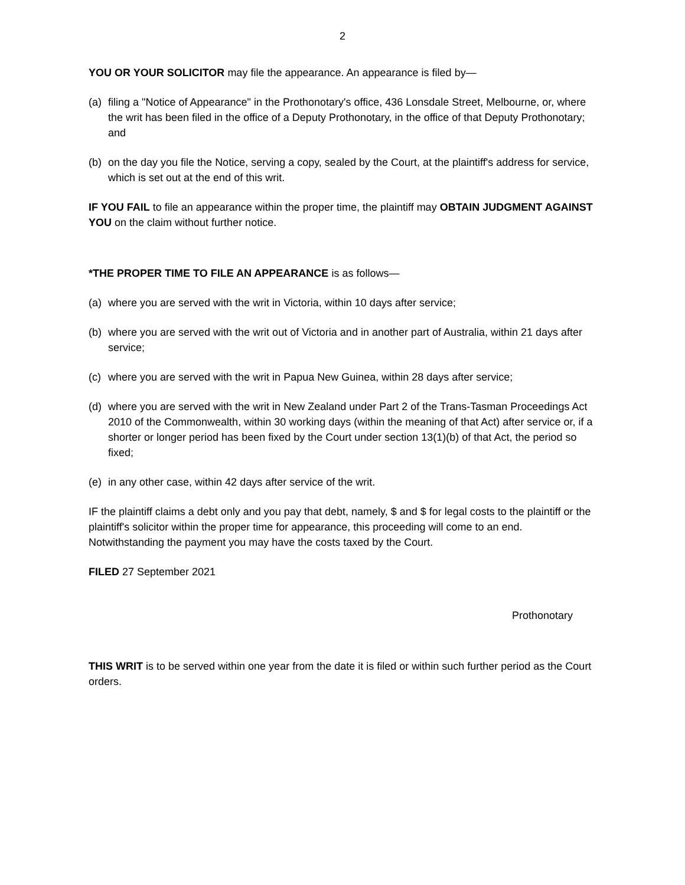2
YOU OR YOUR SOLICITOR may file the appearance. An appearance is filed by—
(a) filing a "Notice of Appearance" in the Prothonotary's office, 436 Lonsdale Street, Melbourne, or, where the writ has been filed in the office of a Deputy Prothonotary, in the office of that Deputy Prothonotary; and
(b) on the day you file the Notice, serving a copy, sealed by the Court, at the plaintiff's address for service, which is set out at the end of this writ.
IF YOU FAIL to file an appearance within the proper time, the plaintiff may OBTAIN JUDGMENT AGAINST YOU on the claim without further notice.
*THE PROPER TIME TO FILE AN APPEARANCE is as follows—
(a) where you are served with the writ in Victoria, within 10 days after service;
(b) where you are served with the writ out of Victoria and in another part of Australia, within 21 days after service;
(c) where you are served with the writ in Papua New Guinea, within 28 days after service;
(d) where you are served with the writ in New Zealand under Part 2 of the Trans-Tasman Proceedings Act 2010 of the Commonwealth, within 30 working days (within the meaning of that Act) after service or, if a shorter or longer period has been fixed by the Court under section 13(1)(b) of that Act, the period so fixed;
(e) in any other case, within 42 days after service of the writ.
IF the plaintiff claims a debt only and you pay that debt, namely, $ and $ for legal costs to the plaintiff or the plaintiff's solicitor within the proper time for appearance, this proceeding will come to an end. Notwithstanding the payment you may have the costs taxed by the Court.
FILED 27 September 2021
Prothonotary
THIS WRIT is to be served within one year from the date it is filed or within such further period as the Court orders.